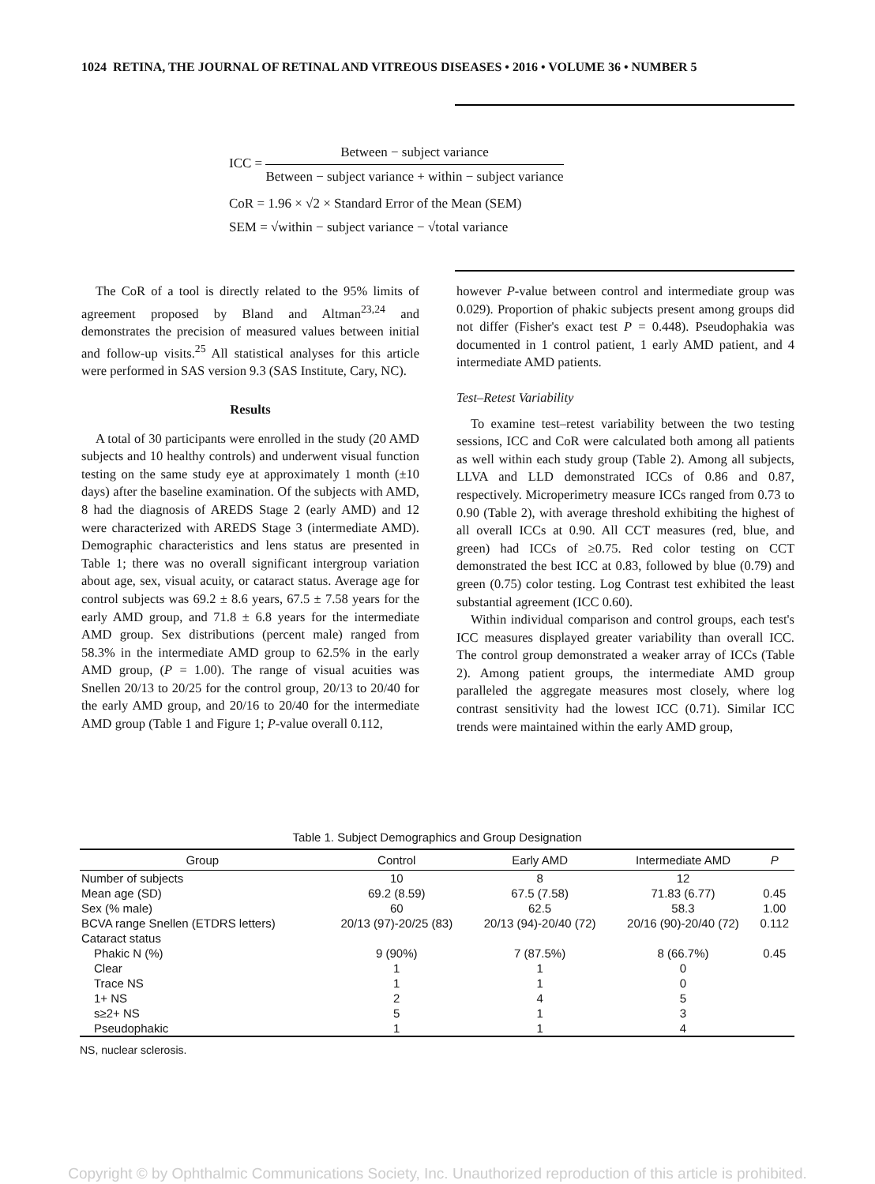1024 RETINA, THE JOURNAL OF RETINAL AND VITREOUS DISEASES • 2016 • VOLUME 36 • NUMBER 5
ICC = Between − subject variance Between − subject variance + within − subject variance
CoR = 1.96 × √2 × Standard Error of the Mean (SEM)
SEM = √within − subject variance − √total variance
The CoR of a tool is directly related to the 95% limits of agreement proposed by Bland and Altman<sup>23,24</sup> and demonstrates the precision of measured values between initial and follow-up visits.<sup>25</sup> All statistical analyses for this article were performed in SAS version 9.3 (SAS Institute, Cary, NC).
Results
A total of 30 participants were enrolled in the study (20 AMD subjects and 10 healthy controls) and underwent visual function testing on the same study eye at approximately 1 month (±10 days) after the baseline examination. Of the subjects with AMD, 8 had the diagnosis of AREDS Stage 2 (early AMD) and 12 were characterized with AREDS Stage 3 (intermediate AMD). Demographic characteristics and lens status are presented in Table 1; there was no overall significant intergroup variation about age, sex, visual acuity, or cataract status. Average age for control subjects was 69.2 ± 8.6 years, 67.5 ± 7.58 years for the early AMD group, and 71.8 ± 6.8 years for the intermediate AMD group. Sex distributions (percent male) ranged from 58.3% in the intermediate AMD group to 62.5% in the early AMD group, (P = 1.00). The range of visual acuities was Snellen 20/13 to 20/25 for the control group, 20/13 to 20/40 for the early AMD group, and 20/16 to 20/40 for the intermediate AMD group (Table 1 and Figure 1; P-value overall 0.112,
however P-value between control and intermediate group was 0.029). Proportion of phakic subjects present among groups did not differ (Fisher's exact test P = 0.448). Pseudophakia was documented in 1 control patient, 1 early AMD patient, and 4 intermediate AMD patients.
Test–Retest Variability
To examine test–retest variability between the two testing sessions, ICC and CoR were calculated both among all patients as well within each study group (Table 2). Among all subjects, LLVA and LLD demonstrated ICCs of 0.86 and 0.87, respectively. Microperimetry measure ICCs ranged from 0.73 to 0.90 (Table 2), with average threshold exhibiting the highest of all overall ICCs at 0.90. All CCT measures (red, blue, and green) had ICCs of ≥0.75. Red color testing on CCT demonstrated the best ICC at 0.83, followed by blue (0.79) and green (0.75) color testing. Log Contrast test exhibited the least substantial agreement (ICC 0.60).
Within individual comparison and control groups, each test's ICC measures displayed greater variability than overall ICC. The control group demonstrated a weaker array of ICCs (Table 2). Among patient groups, the intermediate AMD group paralleled the aggregate measures most closely, where log contrast sensitivity had the lowest ICC (0.71). Similar ICC trends were maintained within the early AMD group,
Table 1. Subject Demographics and Group Designation
| Group | Control | Early AMD | Intermediate AMD | P |
| --- | --- | --- | --- | --- |
| Number of subjects | 10 | 8 | 12 | |
| Mean age (SD) | 69.2 (8.59) | 67.5 (7.58) | 71.83 (6.77) | 0.45 |
| Sex (% male) | 60 | 62.5 | 58.3 | 1.00 |
| BCVA range Snellen (ETDRS letters) | 20/13 (97)-20/25 (83) | 20/13 (94)-20/40 (72) | 20/16 (90)-20/40 (72) | 0.112 |
| Cataract status | | | | |
| Phakic N (%) | 9 (90%) | 7 (87.5%) | 8 (66.7%) | 0.45 |
| Clear | 1 | 1 | 0 | |
| Trace NS | 1 | 1 | 0 | |
| 1+ NS | 2 | 4 | 5 | |
| s≥2+ NS | 5 | 1 | 3 | |
| Pseudophakic | 1 | 1 | 4 | |
NS, nuclear sclerosis.
Copyright © by Ophthalmic Communications Society, Inc. Unauthorized reproduction of this article is prohibited.